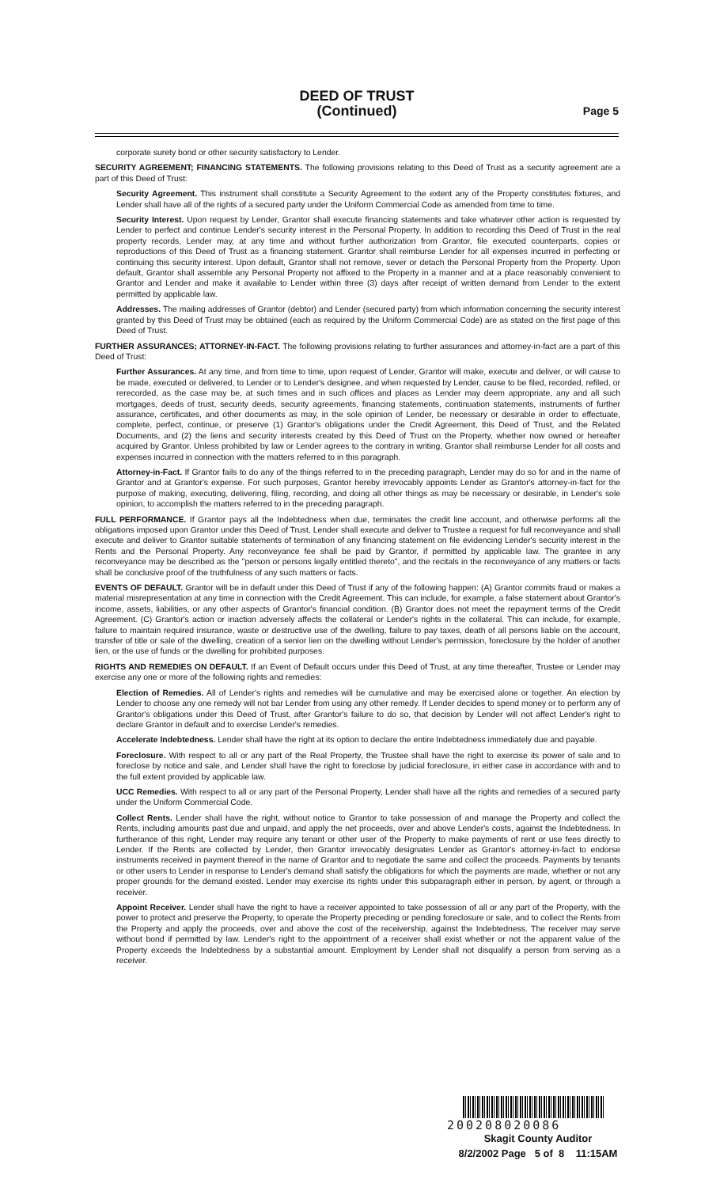DEED OF TRUST
(Continued)
Page 5
corporate surety bond or other security satisfactory to Lender.
SECURITY AGREEMENT; FINANCING STATEMENTS. The following provisions relating to this Deed of Trust as a security agreement are a part of this Deed of Trust:
Security Agreement. This instrument shall constitute a Security Agreement to the extent any of the Property constitutes fixtures, and Lender shall have all of the rights of a secured party under the Uniform Commercial Code as amended from time to time.
Security Interest. Upon request by Lender, Grantor shall execute financing statements and take whatever other action is requested by Lender to perfect and continue Lender's security interest in the Personal Property. In addition to recording this Deed of Trust in the real property records, Lender may, at any time and without further authorization from Grantor, file executed counterparts, copies or reproductions of this Deed of Trust as a financing statement. Grantor shall reimburse Lender for all expenses incurred in perfecting or continuing this security interest. Upon default, Grantor shall not remove, sever or detach the Personal Property from the Property. Upon default, Grantor shall assemble any Personal Property not affixed to the Property in a manner and at a place reasonably convenient to Grantor and Lender and make it available to Lender within three (3) days after receipt of written demand from Lender to the extent permitted by applicable law.
Addresses. The mailing addresses of Grantor (debtor) and Lender (secured party) from which information concerning the security interest granted by this Deed of Trust may be obtained (each as required by the Uniform Commercial Code) are as stated on the first page of this Deed of Trust.
FURTHER ASSURANCES; ATTORNEY-IN-FACT. The following provisions relating to further assurances and attorney-in-fact are a part of this Deed of Trust:
Further Assurances. At any time, and from time to time, upon request of Lender, Grantor will make, execute and deliver, or will cause to be made, executed or delivered, to Lender or to Lender's designee, and when requested by Lender, cause to be filed, recorded, refiled, or rerecorded, as the case may be, at such times and in such offices and places as Lender may deem appropriate, any and all such mortgages, deeds of trust, security deeds, security agreements, financing statements, continuation statements, instruments of further assurance, certificates, and other documents as may, in the sole opinion of Lender, be necessary or desirable in order to effectuate, complete, perfect, continue, or preserve (1) Grantor's obligations under the Credit Agreement, this Deed of Trust, and the Related Documents, and (2) the liens and security interests created by this Deed of Trust on the Property, whether now owned or hereafter acquired by Grantor. Unless prohibited by law or Lender agrees to the contrary in writing, Grantor shall reimburse Lender for all costs and expenses incurred in connection with the matters referred to in this paragraph.
Attorney-in-Fact. If Grantor fails to do any of the things referred to in the preceding paragraph, Lender may do so for and in the name of Grantor and at Grantor's expense. For such purposes, Grantor hereby irrevocably appoints Lender as Grantor's attorney-in-fact for the purpose of making, executing, delivering, filing, recording, and doing all other things as may be necessary or desirable, in Lender's sole opinion, to accomplish the matters referred to in the preceding paragraph.
FULL PERFORMANCE. If Grantor pays all the Indebtedness when due, terminates the credit line account, and otherwise performs all the obligations imposed upon Grantor under this Deed of Trust, Lender shall execute and deliver to Trustee a request for full reconveyance and shall execute and deliver to Grantor suitable statements of termination of any financing statement on file evidencing Lender's security interest in the Rents and the Personal Property. Any reconveyance fee shall be paid by Grantor, if permitted by applicable law. The grantee in any reconveyance may be described as the "person or persons legally entitled thereto", and the recitals in the reconveyance of any matters or facts shall be conclusive proof of the truthfulness of any such matters or facts.
EVENTS OF DEFAULT. Grantor will be in default under this Deed of Trust if any of the following happen: (A) Grantor commits fraud or makes a material misrepresentation at any time in connection with the Credit Agreement. This can include, for example, a false statement about Grantor's income, assets, liabilities, or any other aspects of Grantor's financial condition. (B) Grantor does not meet the repayment terms of the Credit Agreement. (C) Grantor's action or inaction adversely affects the collateral or Lender's rights in the collateral. This can include, for example, failure to maintain required insurance, waste or destructive use of the dwelling, failure to pay taxes, death of all persons liable on the account, transfer of title or sale of the dwelling, creation of a senior lien on the dwelling without Lender's permission, foreclosure by the holder of another lien, or the use of funds or the dwelling for prohibited purposes.
RIGHTS AND REMEDIES ON DEFAULT. If an Event of Default occurs under this Deed of Trust, at any time thereafter, Trustee or Lender may exercise any one or more of the following rights and remedies:
Election of Remedies. All of Lender's rights and remedies will be cumulative and may be exercised alone or together. An election by Lender to choose any one remedy will not bar Lender from using any other remedy. If Lender decides to spend money or to perform any of Grantor's obligations under this Deed of Trust, after Grantor's failure to do so, that decision by Lender will not affect Lender's right to declare Grantor in default and to exercise Lender's remedies.
Accelerate Indebtedness. Lender shall have the right at its option to declare the entire Indebtedness immediately due and payable.
Foreclosure. With respect to all or any part of the Real Property, the Trustee shall have the right to exercise its power of sale and to foreclose by notice and sale, and Lender shall have the right to foreclose by judicial foreclosure, in either case in accordance with and to the full extent provided by applicable law.
UCC Remedies. With respect to all or any part of the Personal Property, Lender shall have all the rights and remedies of a secured party under the Uniform Commercial Code.
Collect Rents. Lender shall have the right, without notice to Grantor to take possession of and manage the Property and collect the Rents, including amounts past due and unpaid, and apply the net proceeds, over and above Lender's costs, against the Indebtedness. In furtherance of this right, Lender may require any tenant or other user of the Property to make payments of rent or use fees directly to Lender. If the Rents are collected by Lender, then Grantor irrevocably designates Lender as Grantor's attorney-in-fact to endorse instruments received in payment thereof in the name of Grantor and to negotiate the same and collect the proceeds. Payments by tenants or other users to Lender in response to Lender's demand shall satisfy the obligations for which the payments are made, whether or not any proper grounds for the demand existed. Lender may exercise its rights under this subparagraph either in person, by agent, or through a receiver.
Appoint Receiver. Lender shall have the right to have a receiver appointed to take possession of all or any part of the Property, with the power to protect and preserve the Property, to operate the Property preceding or pending foreclosure or sale, and to collect the Rents from the Property and apply the proceeds, over and above the cost of the receivership, against the Indebtedness. The receiver may serve without bond if permitted by law. Lender's right to the appointment of a receiver shall exist whether or not the apparent value of the Property exceeds the Indebtedness by a substantial amount. Employment by Lender shall not disqualify a person from serving as a receiver.
200208020086
Skagit County Auditor
8/2/2002 Page 5 of 8 11:15AM